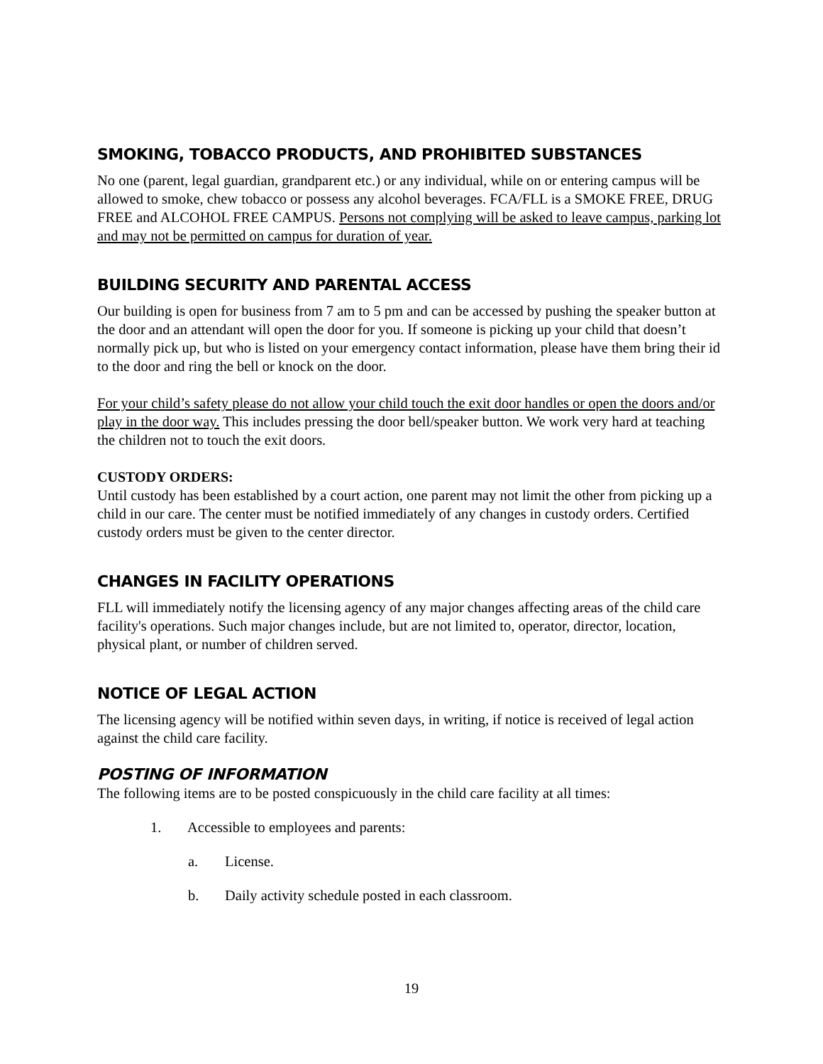SMOKING, TOBACCO PRODUCTS, AND PROHIBITED SUBSTANCES
No one (parent, legal guardian, grandparent etc.) or any individual, while on or entering campus will be allowed to smoke, chew tobacco or possess any alcohol beverages. FCA/FLL is a SMOKE FREE, DRUG FREE and ALCOHOL FREE CAMPUS. Persons not complying will be asked to leave campus, parking lot and may not be permitted on campus for duration of year.
BUILDING SECURITY AND PARENTAL ACCESS
Our building is open for business from 7 am to 5 pm and can be accessed by pushing the speaker button at the door and an attendant will open the door for you. If someone is picking up your child that doesn’t normally pick up, but who is listed on your emergency contact information, please have them bring their id to the door and ring the bell or knock on the door.
For your child’s safety please do not allow your child touch the exit door handles or open the doors and/or play in the door way. This includes pressing the door bell/speaker button. We work very hard at teaching the children not to touch the exit doors.
CUSTODY ORDERS:
Until custody has been established by a court action, one parent may not limit the other from picking up a child in our care. The center must be notified immediately of any changes in custody orders. Certified custody orders must be given to the center director.
CHANGES IN FACILITY OPERATIONS
FLL will immediately notify the licensing agency of any major changes affecting areas of the child care facility's operations. Such major changes include, but are not limited to, operator, director, location, physical plant, or number of children served.
NOTICE OF LEGAL ACTION
The licensing agency will be notified within seven days, in writing, if notice is received of legal action against the child care facility.
POSTING OF INFORMATION
The following items are to be posted conspicuously in the child care facility at all times:
1. Accessible to employees and parents:
a. License.
b. Daily activity schedule posted in each classroom.
19